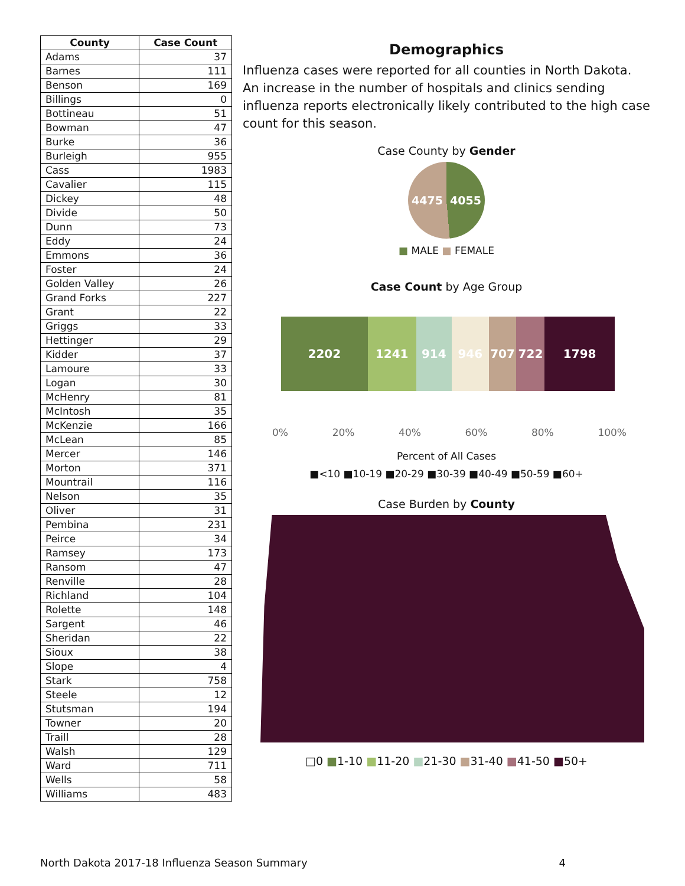| County | Case Count |
| --- | --- |
| Adams | 37 |
| Barnes | 111 |
| Benson | 169 |
| Billings | 0 |
| Bottineau | 51 |
| Bowman | 47 |
| Burke | 36 |
| Burleigh | 955 |
| Cass | 1983 |
| Cavalier | 115 |
| Dickey | 48 |
| Divide | 50 |
| Dunn | 73 |
| Eddy | 24 |
| Emmons | 36 |
| Foster | 24 |
| Golden Valley | 26 |
| Grand Forks | 227 |
| Grant | 22 |
| Griggs | 33 |
| Hettinger | 29 |
| Kidder | 37 |
| Lamoure | 33 |
| Logan | 30 |
| McHenry | 81 |
| McIntosh | 35 |
| McKenzie | 166 |
| McLean | 85 |
| Mercer | 146 |
| Morton | 371 |
| Mountrail | 116 |
| Nelson | 35 |
| Oliver | 31 |
| Pembina | 231 |
| Peirce | 34 |
| Ramsey | 173 |
| Ransom | 47 |
| Renville | 28 |
| Richland | 104 |
| Rolette | 148 |
| Sargent | 46 |
| Sheridan | 22 |
| Sioux | 38 |
| Slope | 4 |
| Stark | 758 |
| Steele | 12 |
| Stutsman | 194 |
| Towner | 20 |
| Traill | 28 |
| Walsh | 129 |
| Ward | 711 |
| Wells | 58 |
| Williams | 483 |
Demographics
Influenza cases were reported for all counties in North Dakota. An increase in the number of hospitals and clinics sending influenza reports electronically likely contributed to the high case count for this season.
Case County by Gender
4475 4055
■ MALE ■ FEMALE
Case Count by Age Group
2202 1241 914 946 707 722 1798
0% 20% 40% 60% 80% 100%
Percent of All Cases
■<10 ■10-19 ■20-29 ■30-39 ■40-49 ■50-59 ■60+
Case Burden by County
□0 ■1-10 ■11-20 ■21-30 ■31-40 ■41-50 ■50+
North Dakota 2017-18 Influenza Season Summary 4